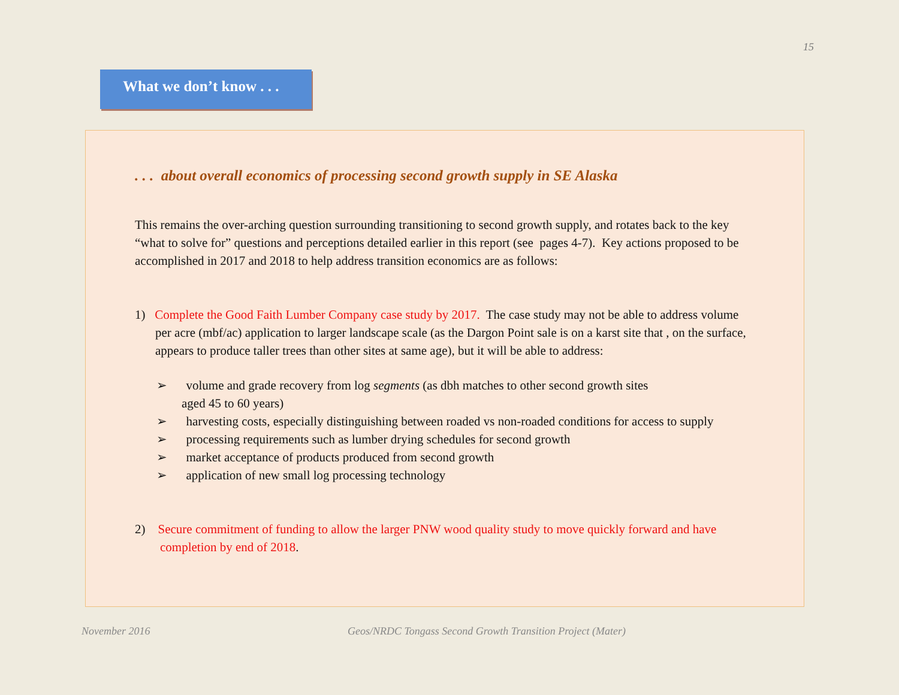15
What we don’t know . . .
. . . about overall economics of processing second growth supply in SE Alaska
This remains the over-arching question surrounding transitioning to second growth supply, and rotates back to the key “what to solve for” questions and perceptions detailed earlier in this report (see pages 4-7). Key actions proposed to be accomplished in 2017 and 2018 to help address transition economics are as follows:
1) Complete the Good Faith Lumber Company case study by 2017. The case study may not be able to address volume per acre (mbf/ac) application to larger landscape scale (as the Dargon Point sale is on a karst site that , on the surface, appears to produce taller trees than other sites at same age), but it will be able to address:
➢ volume and grade recovery from log segments (as dbh matches to other second growth sites
aged 45 to 60 years)
➢ harvesting costs, especially distinguishing between roaded vs non-roaded conditions for access to supply
➢ processing requirements such as lumber drying schedules for second growth
➢ market acceptance of products produced from second growth
➢ application of new small log processing technology
2) Secure commitment of funding to allow the larger PNW wood quality study to move quickly forward and have completion by end of 2018.
November 2016
Geos/NRDC Tongass Second Growth Transition Project (Mater)